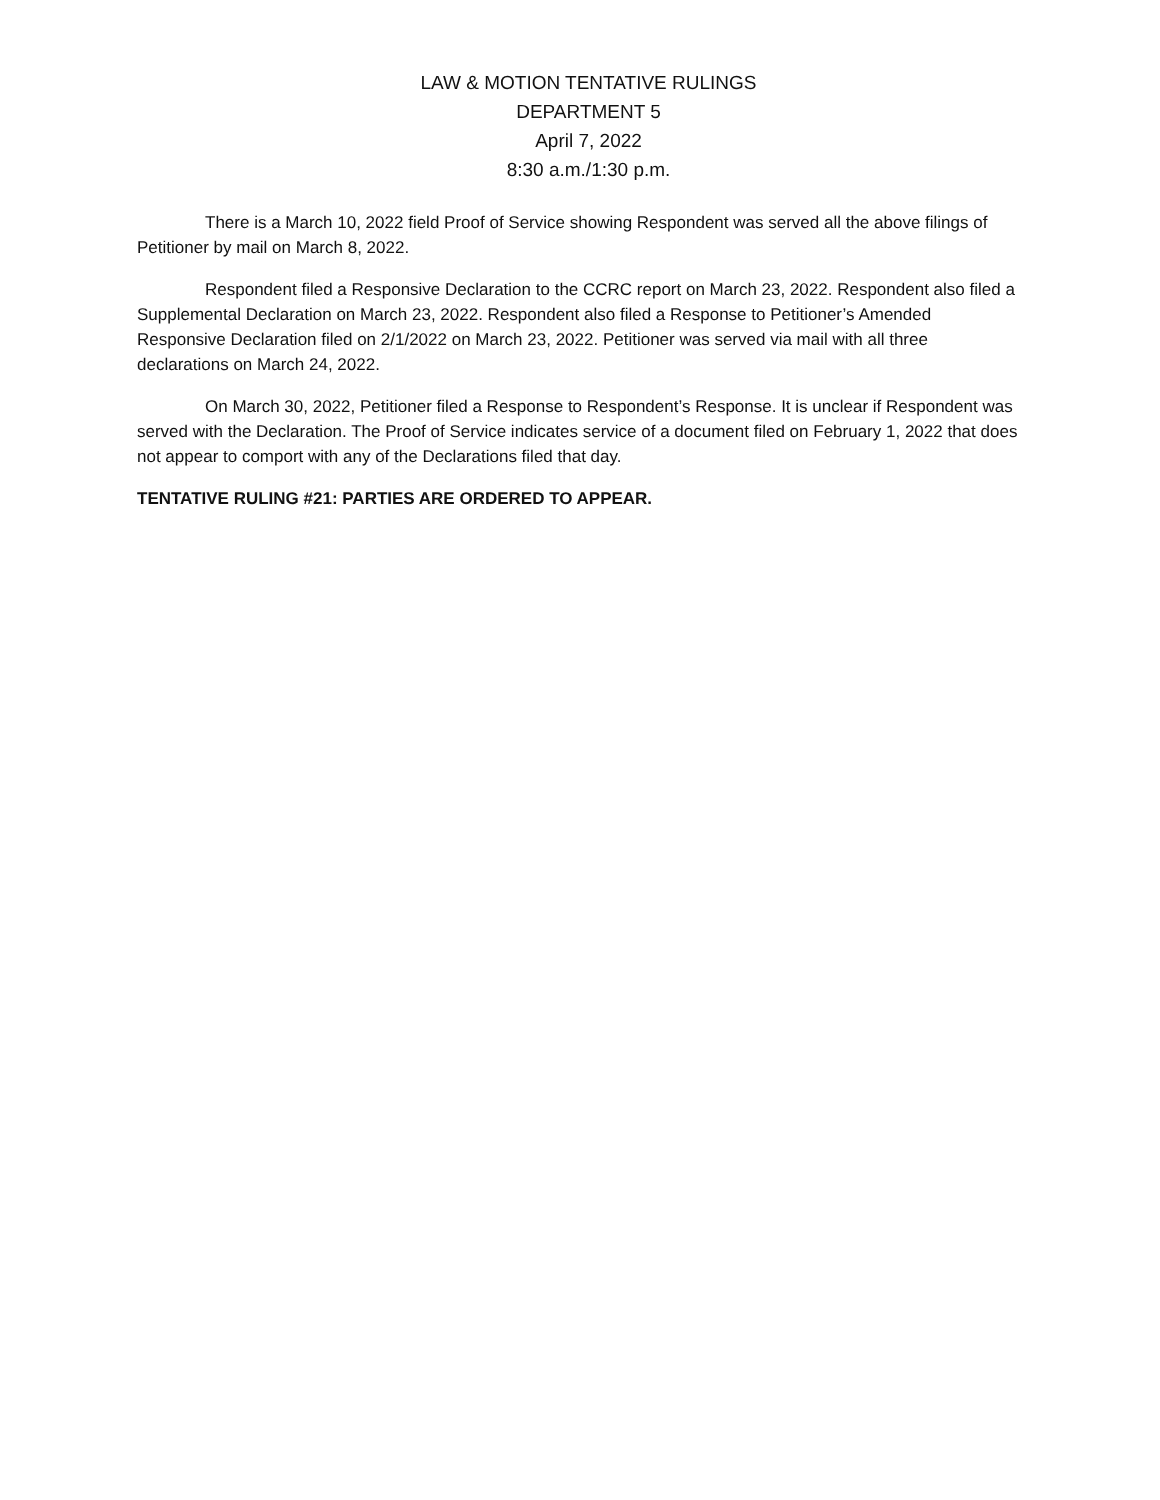LAW & MOTION TENTATIVE RULINGS
DEPARTMENT 5
April 7, 2022
8:30 a.m./1:30 p.m.
There is a March 10, 2022 field Proof of Service showing Respondent was served all the above filings of Petitioner by mail on March 8, 2022.
Respondent filed a Responsive Declaration to the CCRC report on March 23, 2022. Respondent also filed a Supplemental Declaration on March 23, 2022. Respondent also filed a Response to Petitioner’s Amended Responsive Declaration filed on 2/1/2022 on March 23, 2022. Petitioner was served via mail with all three declarations on March 24, 2022.
On March 30, 2022, Petitioner filed a Response to Respondent’s Response. It is unclear if Respondent was served with the Declaration. The Proof of Service indicates service of a document filed on February 1, 2022 that does not appear to comport with any of the Declarations filed that day.
TENTATIVE RULING #21: PARTIES ARE ORDERED TO APPEAR.